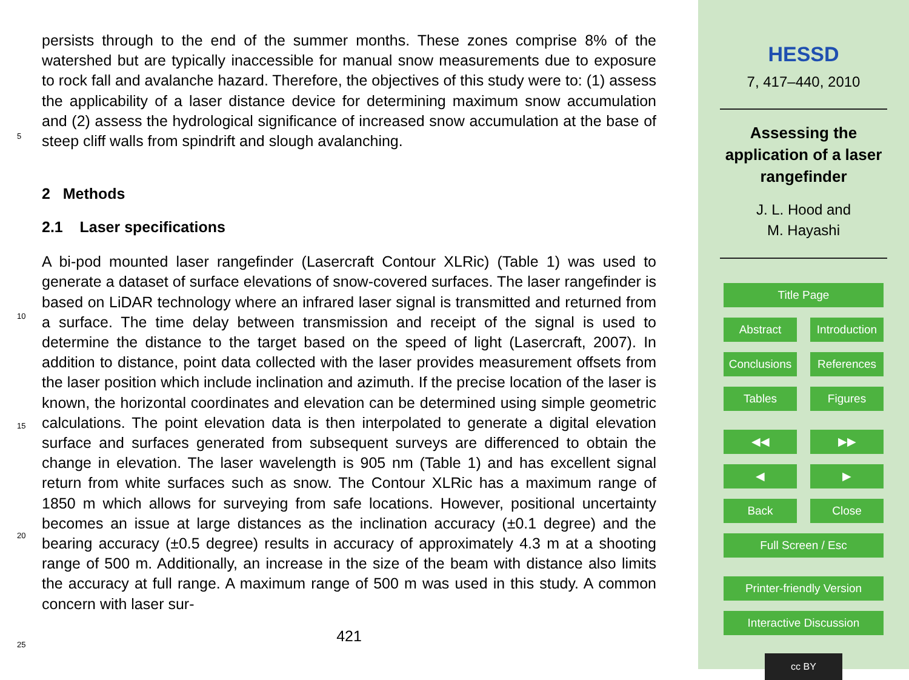persists through to the end of the summer months. These zones comprise 8% of the watershed but are typically inaccessible for manual snow measurements due to exposure to rock fall and avalanche hazard. Therefore, the objectives of this study were to: (1) assess the applicability of a laser distance device for determining maximum snow
5
accumulation and (2) assess the hydrological significance of increased snow accumulation at the base of steep cliff walls from spindrift and slough avalanching.
2 Methods
2.1 Laser specifications
A bi-pod mounted laser rangefinder (Lasercraft Contour XLRic) (Table 1) was used
10
to generate a dataset of surface elevations of snow-covered surfaces. The laser rangefinder is based on LiDAR technology where an infrared laser signal is transmitted and returned from a surface. The time delay between transmission and receipt of the signal is used to determine the distance to the target based on the speed of light (Lasercraft, 2007). In addition to distance, point data collected with the laser provides
15
measurement offsets from the laser position which include inclination and azimuth. If the precise location of the laser is known, the horizontal coordinates and elevation can be determined using simple geometric calculations. The point elevation data is then interpolated to generate a digital elevation surface and surfaces generated from subsequent surveys are differenced to obtain the change in elevation. The laser wavelength
20
is 905 nm (Table 1) and has excellent signal return from white surfaces such as snow. The Contour XLRic has a maximum range of 1850 m which allows for surveying from safe locations. However, positional uncertainty becomes an issue at large distances as the inclination accuracy (±0.1 degree) and the bearing accuracy (±0.5 degree) results in accuracy of approximately 4.3 m at a shooting range of 500 m. Additionally, an
25
increase in the size of the beam with distance also limits the accuracy at full range. A maximum range of 500 m was used in this study. A common concern with laser sur-
421
HESSD
7, 417–440, 2010
Assessing the
application of a laser
rangefinder
J. L. Hood and
M. Hayashi
Title Page
Abstract Introduction
Conclusions References
Tables Figures
◀◀ ▶▶
◀ ▶
Back Close
Full Screen / Esc
Printer-friendly Version
Interactive Discussion
cc BY